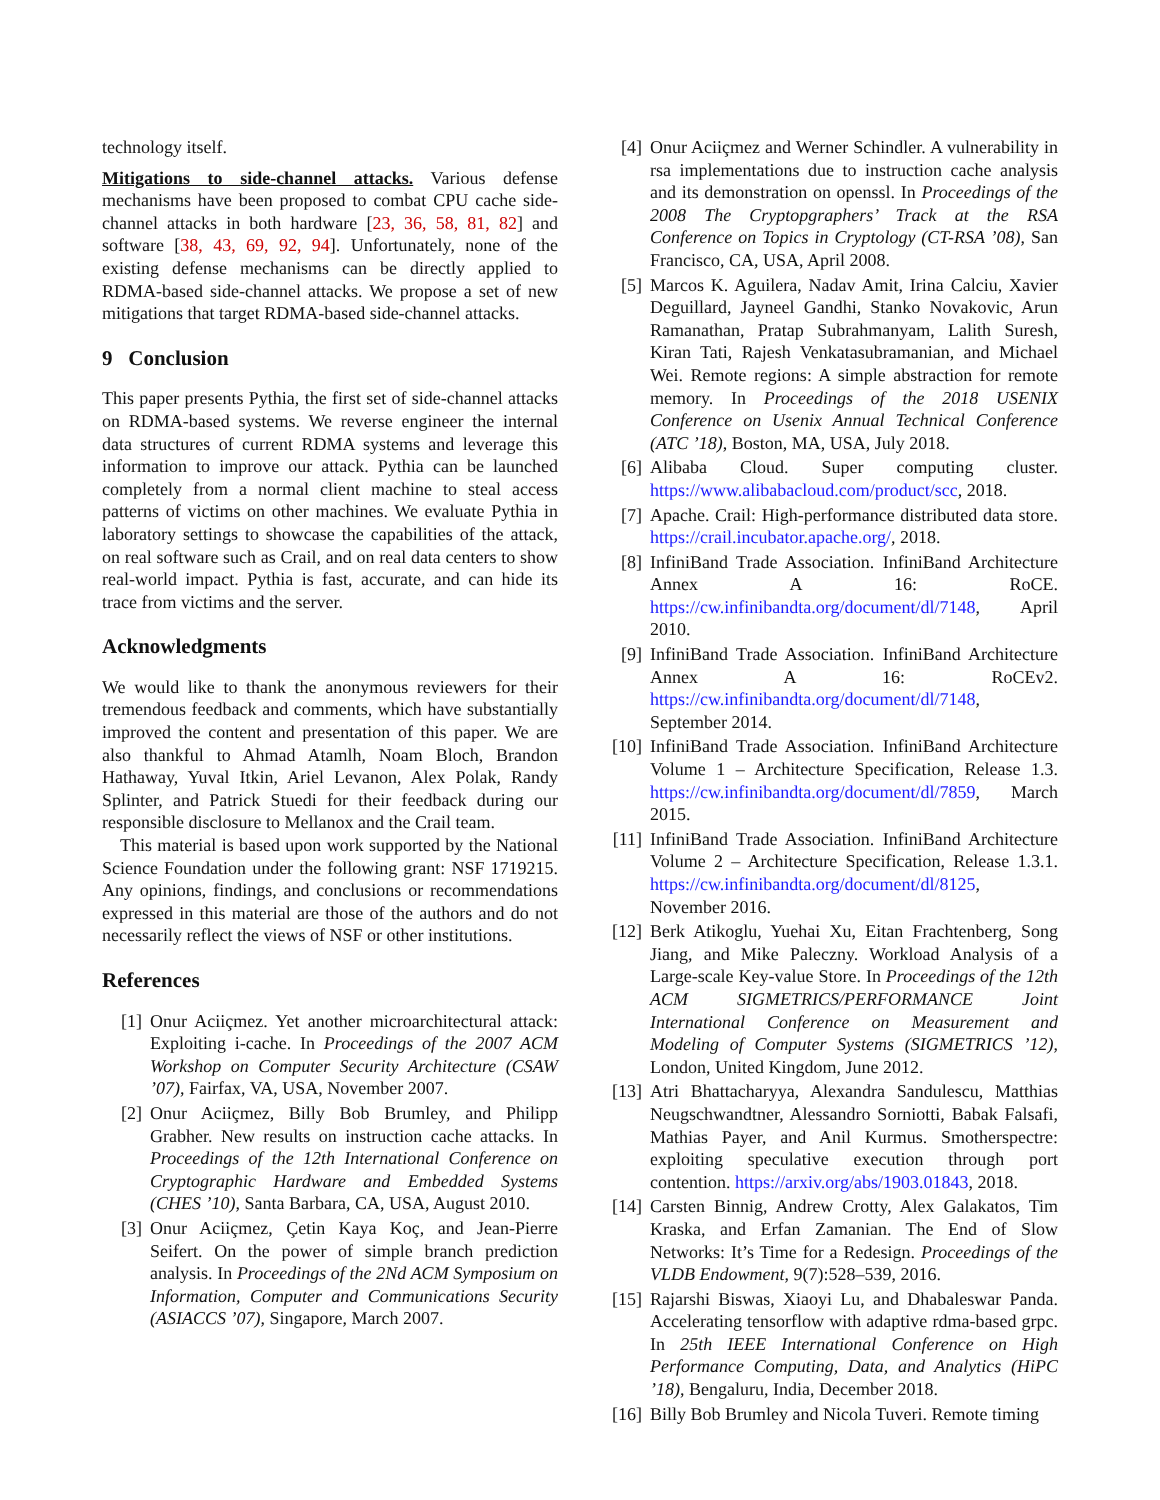technology itself.
Mitigations to side-channel attacks. Various defense mechanisms have been proposed to combat CPU cache side-channel attacks in both hardware [23, 36, 58, 81, 82] and software [38, 43, 69, 92, 94]. Unfortunately, none of the existing defense mechanisms can be directly applied to RDMA-based side-channel attacks. We propose a set of new mitigations that target RDMA-based side-channel attacks.
9 Conclusion
This paper presents Pythia, the first set of side-channel attacks on RDMA-based systems. We reverse engineer the internal data structures of current RDMA systems and leverage this information to improve our attack. Pythia can be launched completely from a normal client machine to steal access patterns of victims on other machines. We evaluate Pythia in laboratory settings to showcase the capabilities of the attack, on real software such as Crail, and on real data centers to show real-world impact. Pythia is fast, accurate, and can hide its trace from victims and the server.
Acknowledgments
We would like to thank the anonymous reviewers for their tremendous feedback and comments, which have substantially improved the content and presentation of this paper. We are also thankful to Ahmad Atamlh, Noam Bloch, Brandon Hathaway, Yuval Itkin, Ariel Levanon, Alex Polak, Randy Splinter, and Patrick Stuedi for their feedback during our responsible disclosure to Mellanox and the Crail team.
This material is based upon work supported by the National Science Foundation under the following grant: NSF 1719215. Any opinions, findings, and conclusions or recommendations expressed in this material are those of the authors and do not necessarily reflect the views of NSF or other institutions.
References
[1] Onur Aciiçmez. Yet another microarchitectural attack: Exploiting i-cache. In Proceedings of the 2007 ACM Workshop on Computer Security Architecture (CSAW ’07), Fairfax, VA, USA, November 2007.
[2] Onur Aciiçmez, Billy Bob Brumley, and Philipp Grabher. New results on instruction cache attacks. In Proceedings of the 12th International Conference on Cryptographic Hardware and Embedded Systems (CHES ’10), Santa Barbara, CA, USA, August 2010.
[3] Onur Aciiçmez, Çetin Kaya Koç, and Jean-Pierre Seifert. On the power of simple branch prediction analysis. In Proceedings of the 2Nd ACM Symposium on Information, Computer and Communications Security (ASIACCS ’07), Singapore, March 2007.
[4] Onur Aciiçmez and Werner Schindler. A vulnerability in rsa implementations due to instruction cache analysis and its demonstration on openssl. In Proceedings of the 2008 The Cryptopgraphers’ Track at the RSA Conference on Topics in Cryptology (CT-RSA ’08), San Francisco, CA, USA, April 2008.
[5] Marcos K. Aguilera, Nadav Amit, Irina Calciu, Xavier Deguillard, Jayneel Gandhi, Stanko Novakovic, Arun Ramanathan, Pratap Subrahmanyam, Lalith Suresh, Kiran Tati, Rajesh Venkatasubramanian, and Michael Wei. Remote regions: A simple abstraction for remote memory. In Proceedings of the 2018 USENIX Conference on Usenix Annual Technical Conference (ATC ’18), Boston, MA, USA, July 2018.
[6] Alibaba Cloud. Super computing cluster. https://www.alibabacloud.com/product/scc, 2018.
[7] Apache. Crail: High-performance distributed data store. https://crail.incubator.apache.org/, 2018.
[8] InfiniBand Trade Association. InfiniBand Architecture Annex A 16: RoCE. https://cw.infinibandta.org/document/dl/7148, April 2010.
[9] InfiniBand Trade Association. InfiniBand Architecture Annex A 16: RoCEv2. https://cw.infinibandta.org/document/dl/7148, September 2014.
[10] InfiniBand Trade Association. InfiniBand Architecture Volume 1 – Architecture Specification, Release 1.3. https://cw.infinibandta.org/document/dl/7859, March 2015.
[11] InfiniBand Trade Association. InfiniBand Architecture Volume 2 – Architecture Specification, Release 1.3.1. https://cw.infinibandta.org/document/dl/8125, November 2016.
[12] Berk Atikoglu, Yuehai Xu, Eitan Frachtenberg, Song Jiang, and Mike Paleczny. Workload Analysis of a Large-scale Key-value Store. In Proceedings of the 12th ACM SIGMETRICS/PERFORMANCE Joint International Conference on Measurement and Modeling of Computer Systems (SIGMETRICS ’12), London, United Kingdom, June 2012.
[13] Atri Bhattacharyya, Alexandra Sandulescu, Matthias Neugschwandtner, Alessandro Sorniotti, Babak Falsafi, Mathias Payer, and Anil Kurmus. Smotherspectre: exploiting speculative execution through port contention. https://arxiv.org/abs/1903.01843, 2018.
[14] Carsten Binnig, Andrew Crotty, Alex Galakatos, Tim Kraska, and Erfan Zamanian. The End of Slow Networks: It’s Time for a Redesign. Proceedings of the VLDB Endowment, 9(7):528–539, 2016.
[15] Rajarshi Biswas, Xiaoyi Lu, and Dhabaleswar Panda. Accelerating tensorflow with adaptive rdma-based grpc. In 25th IEEE International Conference on High Performance Computing, Data, and Analytics (HiPC ’18), Bengaluru, India, December 2018.
[16] Billy Bob Brumley and Nicola Tuveri. Remote timing